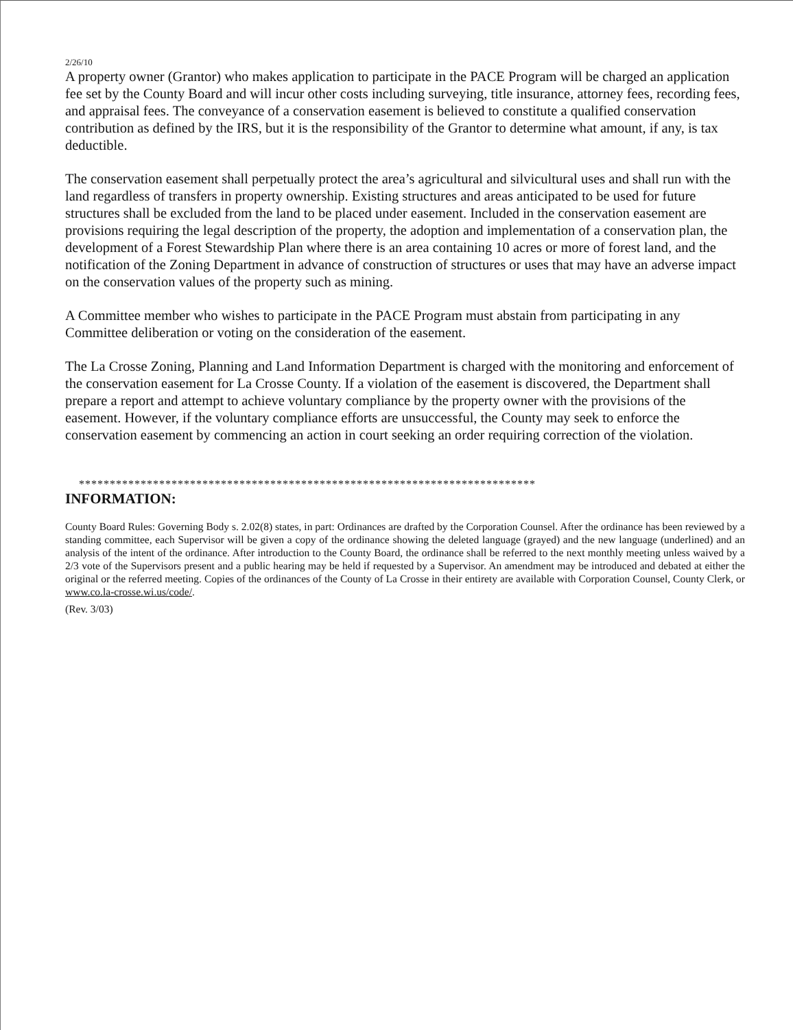2/26/10
A property owner (Grantor) who makes application to participate in the PACE Program will be charged an application fee set by the County Board and will incur other costs including surveying, title insurance, attorney fees, recording fees, and appraisal fees. The conveyance of a conservation easement is believed to constitute a qualified conservation contribution as defined by the IRS, but it is the responsibility of the Grantor to determine what amount, if any, is tax deductible.
The conservation easement shall perpetually protect the area’s agricultural and silvicultural uses and shall run with the land regardless of transfers in property ownership. Existing structures and areas anticipated to be used for future structures shall be excluded from the land to be placed under easement. Included in the conservation easement are provisions requiring the legal description of the property, the adoption and implementation of a conservation plan, the development of a Forest Stewardship Plan where there is an area containing 10 acres or more of forest land, and the notification of the Zoning Department in advance of construction of structures or uses that may have an adverse impact on the conservation values of the property such as mining.
A Committee member who wishes to participate in the PACE Program must abstain from participating in any Committee deliberation or voting on the consideration of the easement.
The La Crosse Zoning, Planning and Land Information Department is charged with the monitoring and enforcement of the conservation easement for La Crosse County. If a violation of the easement is discovered, the Department shall prepare a report and attempt to achieve voluntary compliance by the property owner with the provisions of the easement. However, if the voluntary compliance efforts are unsuccessful, the County may seek to enforce the conservation easement by commencing an action in court seeking an order requiring correction of the violation.
**************************************************************************
INFORMATION:
County Board Rules: Governing Body s. 2.02(8) states, in part: Ordinances are drafted by the Corporation Counsel. After the ordinance has been reviewed by a standing committee, each Supervisor will be given a copy of the ordinance showing the deleted language (grayed) and the new language (underlined) and an analysis of the intent of the ordinance. After introduction to the County Board, the ordinance shall be referred to the next monthly meeting unless waived by a 2/3 vote of the Supervisors present and a public hearing may be held if requested by a Supervisor. An amendment may be introduced and debated at either the original or the referred meeting. Copies of the ordinances of the County of La Crosse in their entirety are available with Corporation Counsel, County Clerk, or www.co.la-crosse.wi.us/code/.
(Rev. 3/03)